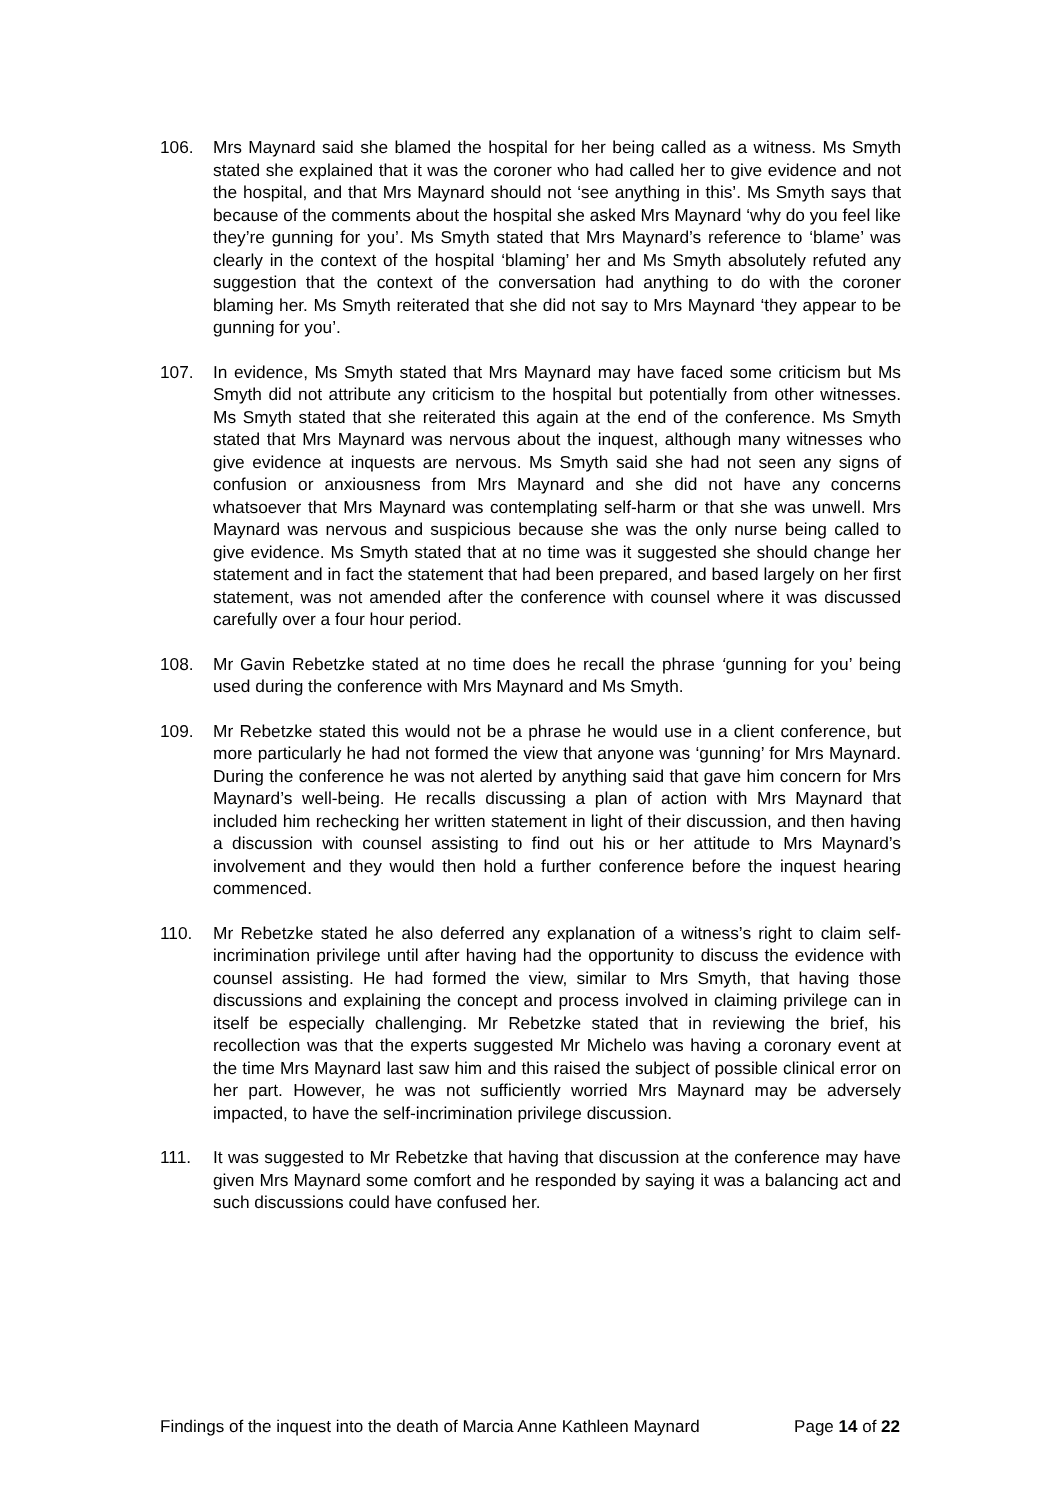106. Mrs Maynard said she blamed the hospital for her being called as a witness. Ms Smyth stated she explained that it was the coroner who had called her to give evidence and not the hospital, and that Mrs Maynard should not ‘see anything in this’. Ms Smyth says that because of the comments about the hospital she asked Mrs Maynard ‘why do you feel like they’re gunning for you’. Ms Smyth stated that Mrs Maynard’s reference to ‘blame’ was clearly in the context of the hospital ‘blaming’ her and Ms Smyth absolutely refuted any suggestion that the context of the conversation had anything to do with the coroner blaming her. Ms Smyth reiterated that she did not say to Mrs Maynard ‘they appear to be gunning for you’.
107. In evidence, Ms Smyth stated that Mrs Maynard may have faced some criticism but Ms Smyth did not attribute any criticism to the hospital but potentially from other witnesses. Ms Smyth stated that she reiterated this again at the end of the conference. Ms Smyth stated that Mrs Maynard was nervous about the inquest, although many witnesses who give evidence at inquests are nervous. Ms Smyth said she had not seen any signs of confusion or anxiousness from Mrs Maynard and she did not have any concerns whatsoever that Mrs Maynard was contemplating self-harm or that she was unwell. Mrs Maynard was nervous and suspicious because she was the only nurse being called to give evidence. Ms Smyth stated that at no time was it suggested she should change her statement and in fact the statement that had been prepared, and based largely on her first statement, was not amended after the conference with counsel where it was discussed carefully over a four hour period.
108. Mr Gavin Rebetzke stated at no time does he recall the phrase ‘gunning for you’ being used during the conference with Mrs Maynard and Ms Smyth.
109. Mr Rebetzke stated this would not be a phrase he would use in a client conference, but more particularly he had not formed the view that anyone was ‘gunning’ for Mrs Maynard. During the conference he was not alerted by anything said that gave him concern for Mrs Maynard’s well-being. He recalls discussing a plan of action with Mrs Maynard that included him rechecking her written statement in light of their discussion, and then having a discussion with counsel assisting to find out his or her attitude to Mrs Maynard’s involvement and they would then hold a further conference before the inquest hearing commenced.
110. Mr Rebetzke stated he also deferred any explanation of a witness’s right to claim self-incrimination privilege until after having had the opportunity to discuss the evidence with counsel assisting. He had formed the view, similar to Mrs Smyth, that having those discussions and explaining the concept and process involved in claiming privilege can in itself be especially challenging. Mr Rebetzke stated that in reviewing the brief, his recollection was that the experts suggested Mr Michelo was having a coronary event at the time Mrs Maynard last saw him and this raised the subject of possible clinical error on her part. However, he was not sufficiently worried Mrs Maynard may be adversely impacted, to have the self-incrimination privilege discussion.
111. It was suggested to Mr Rebetzke that having that discussion at the conference may have given Mrs Maynard some comfort and he responded by saying it was a balancing act and such discussions could have confused her.
Findings of the inquest into the death of Marcia Anne Kathleen Maynard Page 14 of 22